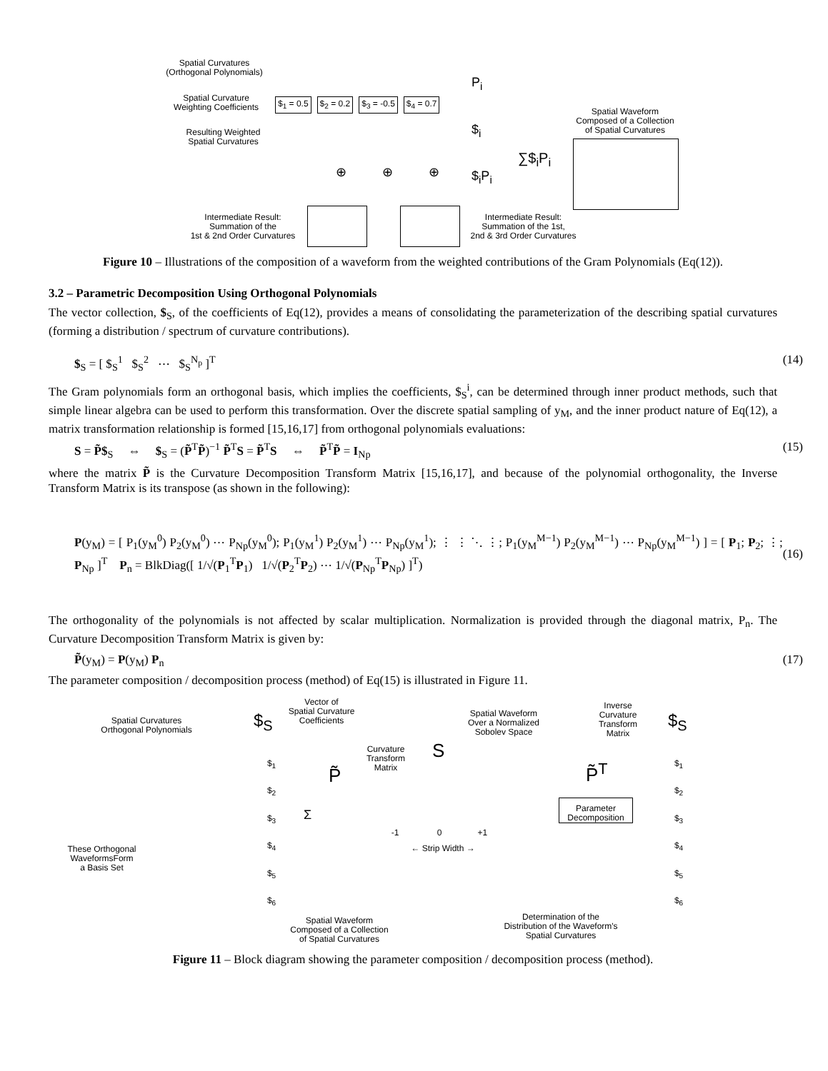Spatial Curvatures
(Orthogonal Polynomials)
Spatial Curvature
Weighting Coefficients
Resulting Weighted
Spatial Curvatures
$<sub>1</sub> = 0.5 $<sub>2</sub> = 0.2 $<sub>3</sub> = -0.5 $<sub>4</sub> = 0.7
P<sub>i</sub>
$<sub>i</sub>
$<sub>i</sub>P<sub>i</sub>
∑$<sub>i</sub>P<sub>i</sub>
Spatial Waveform
Composed of a Collection
of Spatial Curvatures
⊕ ⊕ ⊕
Intermediate Result:
Summation of the
1st & 2nd Order Curvatures
Intermediate Result:
Summation of the 1st,
2nd & 3rd Order Curvatures
Figure 10 – Illustrations of the composition of a waveform from the weighted contributions of the Gram Polynomials (Eq(12)).
3.2 – Parametric Decomposition Using Orthogonal Polynomials
The vector collection, $<sub>S</sub>, of the coefficients of Eq(12), provides a means of consolidating the parameterization of the describing spatial curvatures (forming a distribution / spectrum of curvature contributions).
$<sub>S</sub> = [ $<sub>S</sub><sup>1</sup> $<sub>S</sub><sup>2</sup> ⋯ $<sub>S</sub><sup>N<sub>p</sub></sup> ]<sup>T</sup> (14)
The Gram polynomials form an orthogonal basis, which implies the coefficients, $<sub>S</sub><sup>i</sup>, can be determined through inner product methods, such that simple linear algebra can be used to perform this transformation. Over the discrete spatial sampling of y<sub>M</sub>, and the inner product nature of Eq(12), a matrix transformation relationship is formed [15,16,17] from orthogonal polynomials evaluations:
S = P̃$<sub>S</sub> ⇔ $<sub>S</sub> = (P̃<sup>T</sup>P̃)<sup>−1</sup> P̃<sup>T</sup>S = P̃<sup>T</sup>S ⇔ P̃<sup>T</sup>P̃ = I<sub>Np</sub> (15)
where the matrix P̃ is the Curvature Decomposition Transform Matrix [15,16,17], and because of the polynomial orthogonality, the Inverse Transform Matrix is its transpose (as shown in the following):
P(y<sub>M</sub>) = [ P<sub>1</sub>(y<sub>M</sub><sup>0</sup>) P<sub>2</sub>(y<sub>M</sub><sup>0</sup>) ⋯ P<sub>Np</sub>(y<sub>M</sub><sup>0</sup>); P<sub>1</sub>(y<sub>M</sub><sup>1</sup>) P<sub>2</sub>(y<sub>M</sub><sup>1</sup>) ⋯ P<sub>Np</sub>(y<sub>M</sub><sup>1</sup>); ⋮ ⋮ ⋱ ⋮; P<sub>1</sub>(y<sub>M</sub><sup>M−1</sup>) P<sub>2</sub>(y<sub>M</sub><sup>M−1</sup>) ⋯ P<sub>Np</sub>(y<sub>M</sub><sup>M−1</sup>) ] = [ P<sub>1</sub>; P<sub>2</sub>; ⋮; P<sub>Np</sub> ]<sup>T</sup> P<sub>n</sub> = BlkDiag([ 1/√(P<sub>1</sub><sup>T</sup>P<sub>1</sub>) 1/√(P<sub>2</sub><sup>T</sup>P<sub>2</sub>) ⋯ 1/√(P<sub>Np</sub><sup>T</sup>P<sub>Np</sub>) ]<sup>T</sup>) (16)
The orthogonality of the polynomials is not affected by scalar multiplication. Normalization is provided through the diagonal matrix, P<sub>n</sub>. The Curvature Decomposition Transform Matrix is given by:
P̃(y<sub>M</sub>) = P(y<sub>M</sub>) P<sub>n</sub> (17)
The parameter composition / decomposition process (method) of Eq(15) is illustrated in Figure 11.
Spatial Curvatures
Orthogonal Polynomials
$<sub>S</sub>
Vector of
Spatial Curvature
Coefficients
Curvature
Transform
Matrix
P̃
S
Spatial Waveform
Over a Normalized
Sobolev Space
Inverse
Curvature
Transform
Matrix
$<sub>S</sub>
P̃<sup>T</sup>
$<sub>1</sub>
$<sub>2</sub>
$<sub>3</sub>
$<sub>4</sub>
$<sub>5</sub>
$<sub>6</sub>
Σ
-1 0 +1
← Strip Width →
Parameter
Decomposition
$<sub>1</sub>
$<sub>2</sub>
$<sub>3</sub>
$<sub>4</sub>
$<sub>5</sub>
$<sub>6</sub>
These Orthogonal
WaveformsForm
a Basis Set
Spatial Waveform
Composed of a Collection
of Spatial Curvatures
Determination of the
Distribution of the Waveform's
Spatial Curvatures
Figure 11 – Block diagram showing the parameter composition / decomposition process (method).